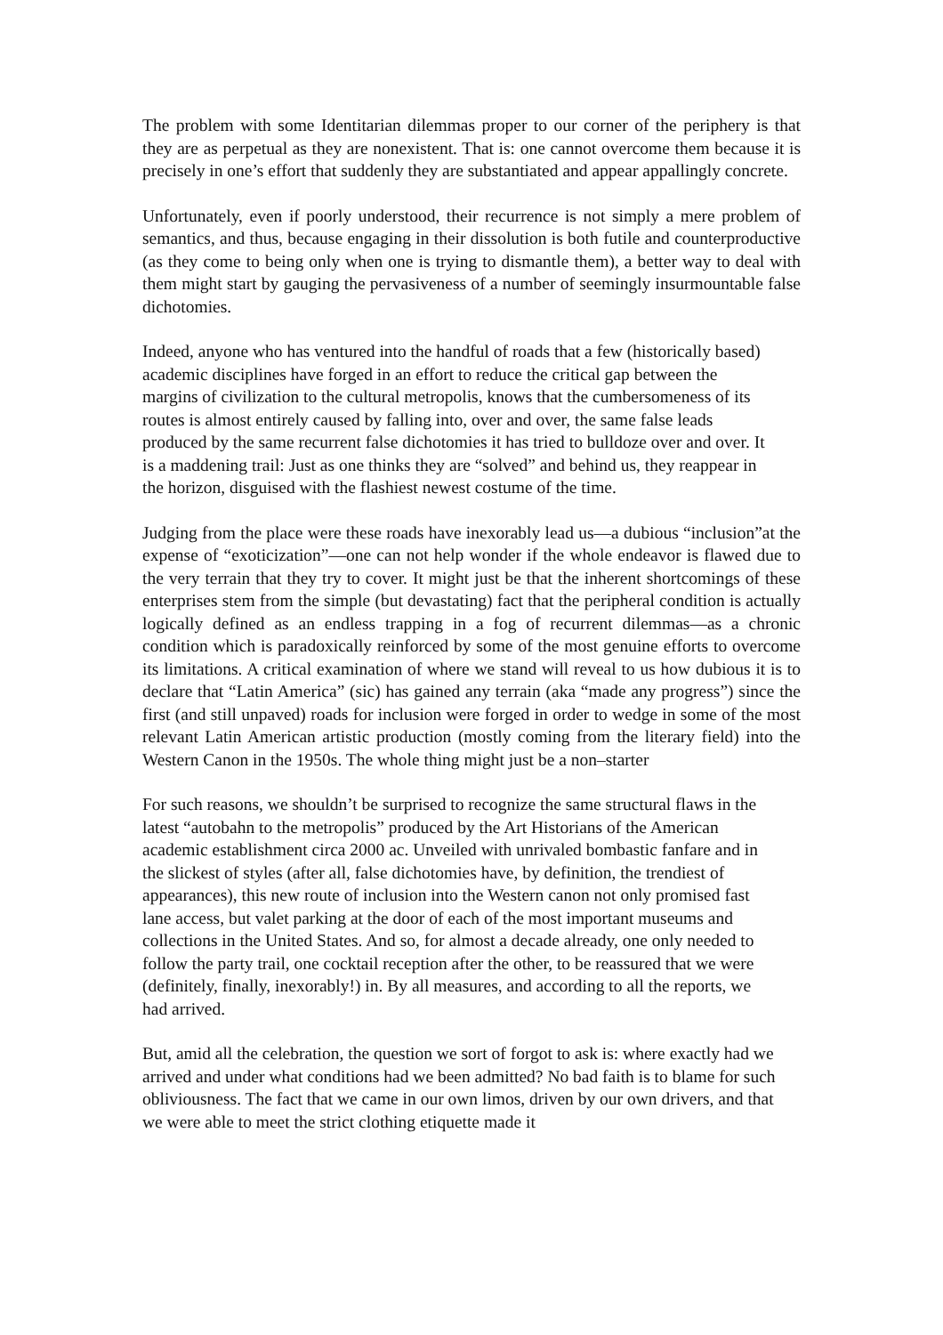The problem with some Identitarian dilemmas proper to our corner of the periphery is that they are as perpetual as they are nonexistent. That is: one cannot overcome them because it is precisely in one’s effort that suddenly they are substantiated and appear appallingly concrete.
Unfortunately, even if poorly understood, their recurrence is not simply a mere problem of semantics, and thus, because engaging in their dissolution is both futile and counterproductive (as they come to being only when one is trying to dismantle them), a better way to deal with them might start by gauging the pervasiveness of a number of seemingly insurmountable false dichotomies.
Indeed, anyone who has ventured into the handful of roads that a few (historically based) academic disciplines have forged in an effort to reduce the critical gap between the margins of civilization to the cultural metropolis, knows that the cumbersomeness of its routes is almost entirely caused by falling into, over and over, the same false leads produced by the same recurrent false dichotomies it has tried to bulldoze over and over. It is a maddening trail: Just as one thinks they are “solved” and behind us, they reappear in the horizon, disguised with the flashiest newest costume of the time.
Judging from the place were these roads have inexorably lead us—a dubious “inclusion”at the expense of “exoticization”—one can not help wonder if the whole endeavor is flawed due to the very terrain that they try to cover. It might just be that the inherent shortcomings of these enterprises stem from the simple (but devastating) fact that the peripheral condition is actually logically defined as an endless trapping in a fog of recurrent dilemmas—as a chronic condition which is paradoxically reinforced by some of the most genuine efforts to overcome its limitations. A critical examination of where we stand will reveal to us how dubious it is to declare that “Latin America” (sic) has gained any terrain (aka “made any progress”) since the first (and still unpaved) roads for inclusion were forged in order to wedge in some of the most relevant Latin American artistic production (mostly coming from the literary field) into the Western Canon in the 1950s. The whole thing might just be a non–starter
For such reasons, we shouldn’t be surprised to recognize the same structural flaws in the latest “autobahn to the metropolis” produced by the Art Historians of the American academic establishment circa 2000 ac. Unveiled with unrivaled bombastic fanfare and in the slickest of styles (after all, false dichotomies have, by definition, the trendiest of appearances), this new route of inclusion into the Western canon not only promised fast lane access, but valet parking at the door of each of the most important museums and collections in the United States. And so, for almost a decade already, one only needed to follow the party trail, one cocktail reception after the other, to be reassured that we were (definitely, finally, inexorably!) in. By all measures, and according to all the reports, we had arrived.
But, amid all the celebration, the question we sort of forgot to ask is: where exactly had we arrived and under what conditions had we been admitted? No bad faith is to blame for such obliviousness. The fact that we came in our own limos, driven by our own drivers, and that we were able to meet the strict clothing etiquette made it